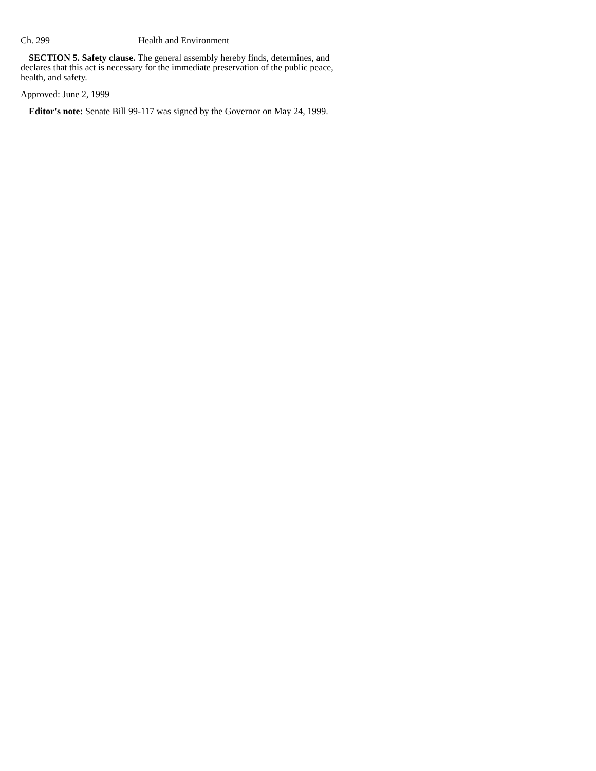Ch. 299 Health and Environment
SECTION 5. Safety clause. The general assembly hereby finds, determines, and declares that this act is necessary for the immediate preservation of the public peace, health, and safety.
Approved: June 2, 1999
Editor's note: Senate Bill 99-117 was signed by the Governor on May 24, 1999.